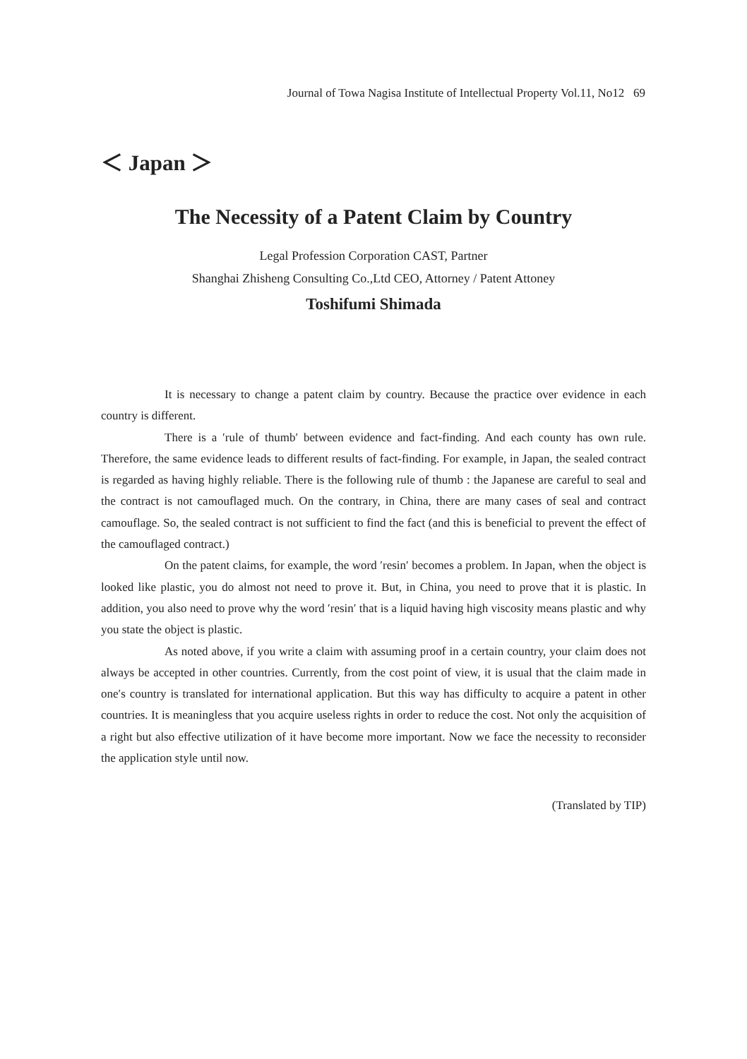Journal of Towa Nagisa Institute of Intellectual Property Vol.11, No12 69
＜ Japan ＞
The Necessity of a Patent Claim by Country
Legal Profession Corporation CAST, Partner
Shanghai Zhisheng Consulting Co.,Ltd CEO, Attorney / Patent Attoney
Toshifumi Shimada
It is necessary to change a patent claim by country. Because the practice over evidence in each country is different.
There is a ′rule of thumb′ between evidence and fact-finding. And each county has own rule. Therefore, the same evidence leads to different results of fact-finding. For example, in Japan, the sealed contract is regarded as having highly reliable. There is the following rule of thumb : the Japanese are careful to seal and the contract is not camouflaged much. On the contrary, in China, there are many cases of seal and contract camouflage. So, the sealed contract is not sufficient to find the fact (and this is beneficial to prevent the effect of the camouflaged contract.)
On the patent claims, for example, the word ′resin′ becomes a problem. In Japan, when the object is looked like plastic, you do almost not need to prove it. But, in China, you need to prove that it is plastic. In addition, you also need to prove why the word ′resin′ that is a liquid having high viscosity means plastic and why you state the object is plastic.
As noted above, if you write a claim with assuming proof in a certain country, your claim does not always be accepted in other countries. Currently, from the cost point of view, it is usual that the claim made in one′s country is translated for international application. But this way has difficulty to acquire a patent in other countries. It is meaningless that you acquire useless rights in order to reduce the cost. Not only the acquisition of a right but also effective utilization of it have become more important. Now we face the necessity to reconsider the application style until now.
(Translated by TIP)